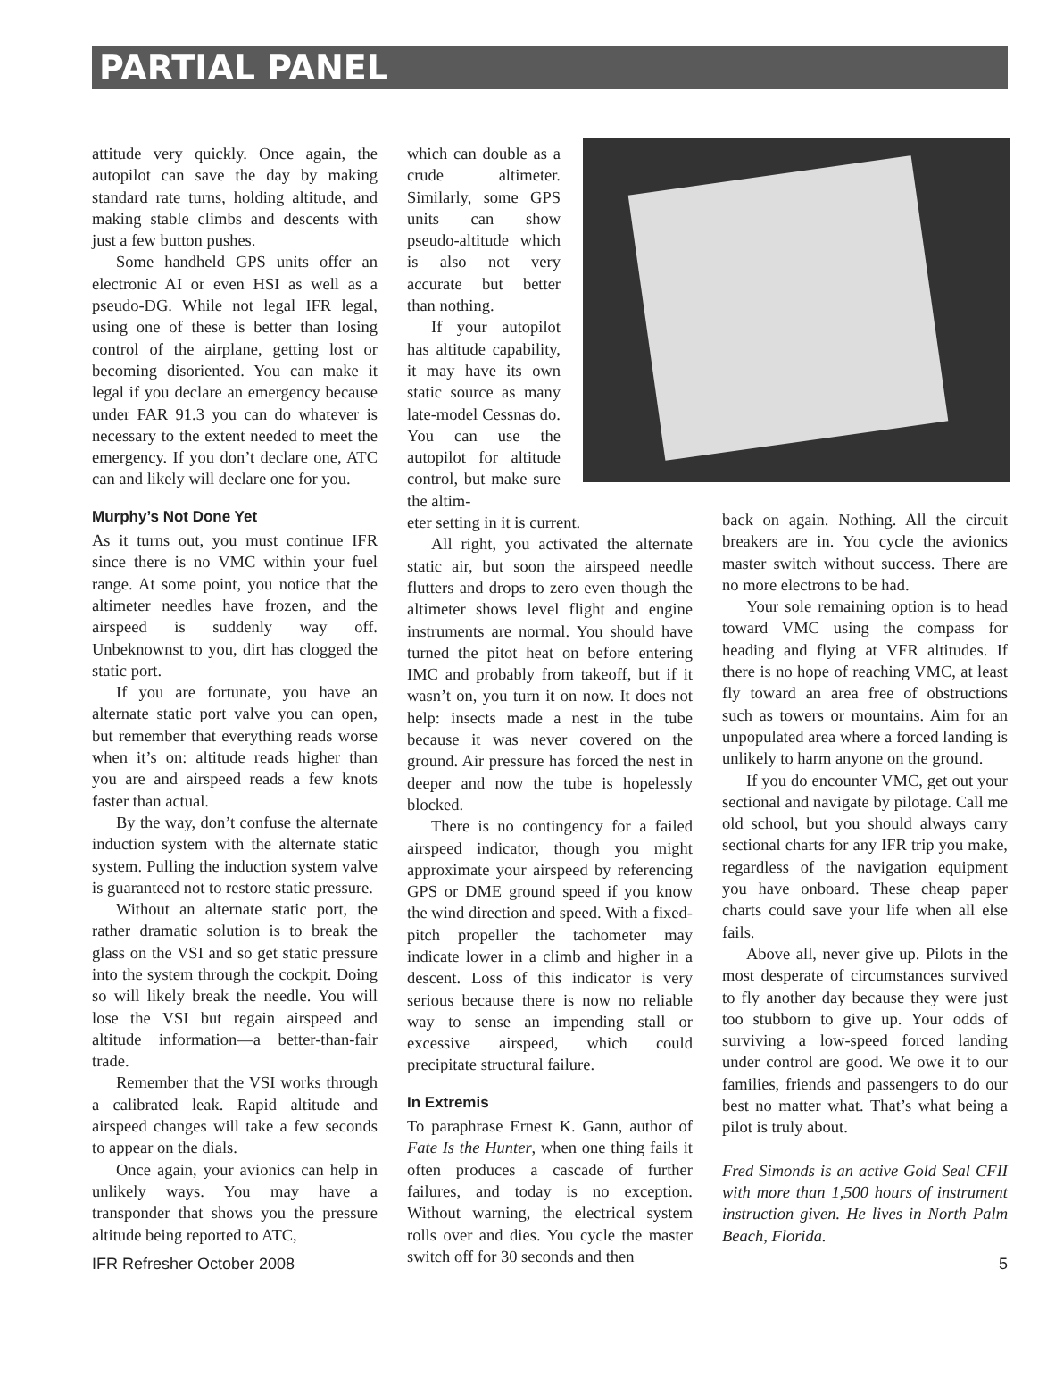PARTIAL PANEL
attitude very quickly. Once again, the autopilot can save the day by making standard rate turns, holding altitude, and making stable climbs and descents with just a few button pushes.
Some handheld GPS units offer an electronic AI or even HSI as well as a pseudo-DG. While not legal IFR legal, using one of these is better than losing control of the airplane, getting lost or becoming disoriented. You can make it legal if you declare an emergency because under FAR 91.3 you can do whatever is necessary to the extent needed to meet the emergency. If you don’t declare one, ATC can and likely will declare one for you.
Murphy’s Not Done Yet
As it turns out, you must continue IFR since there is no VMC within your fuel range. At some point, you notice that the altimeter needles have frozen, and the airspeed is suddenly way off. Unbeknownst to you, dirt has clogged the static port.
If you are fortunate, you have an alternate static port valve you can open, but remember that everything reads worse when it’s on: altitude reads higher than you are and airspeed reads a few knots faster than actual.
By the way, don’t confuse the alternate induction system with the alternate static system. Pulling the induction system valve is guaranteed not to restore static pressure.
Without an alternate static port, the rather dramatic solution is to break the glass on the VSI and so get static pressure into the system through the cockpit. Doing so will likely break the needle. You will lose the VSI but regain airspeed and altitude information—a better-than-fair trade.
Remember that the VSI works through a calibrated leak. Rapid altitude and airspeed changes will take a few seconds to appear on the dials.
Once again, your avionics can help in unlikely ways. You may have a transponder that shows you the pressure altitude being reported to ATC,
which can double as a crude altimeter. Similarly, some GPS units can show pseudo-altitude which is also not very accurate but better than nothing.
If your autopilot has altitude capability, it may have its own static source as many late-model Cessnas do. You can use the autopilot for altitude control, but make sure the altim-
eter setting in it is current.
All right, you activated the alternate static air, but soon the airspeed needle flutters and drops to zero even though the altimeter shows level flight and engine instruments are normal. You should have turned the pitot heat on before entering IMC and probably from takeoff, but if it wasn’t on, you turn it on now. It does not help: insects made a nest in the tube because it was never covered on the ground. Air pressure has forced the nest in deeper and now the tube is hopelessly blocked.
There is no contingency for a failed airspeed indicator, though you might approximate your airspeed by referencing GPS or DME ground speed if you know the wind direction and speed. With a fixed-pitch propeller the tachometer may indicate lower in a climb and higher in a descent. Loss of this indicator is very serious because there is now no reliable way to sense an impending stall or excessive airspeed, which could precipitate structural failure.
In Extremis
To paraphrase Ernest K. Gann, author of Fate Is the Hunter, when one thing fails it often produces a cascade of further failures, and today is no exception. Without warning, the electrical system rolls over and dies. You cycle the master switch off for 30 seconds and then
back on again. Nothing. All the circuit breakers are in. You cycle the avionics master switch without success. There are no more electrons to be had.
Your sole remaining option is to head toward VMC using the compass for heading and flying at VFR altitudes. If there is no hope of reaching VMC, at least fly toward an area free of obstructions such as towers or mountains. Aim for an unpopulated area where a forced landing is unlikely to harm anyone on the ground.
If you do encounter VMC, get out your sectional and navigate by pilotage. Call me old school, but you should always carry sectional charts for any IFR trip you make, regardless of the navigation equipment you have onboard. These cheap paper charts could save your life when all else fails.
Above all, never give up. Pilots in the most desperate of circumstances survived to fly another day because they were just too stubborn to give up. Your odds of surviving a low-speed forced landing under control are good. We owe it to our families, friends and passengers to do our best no matter what. That’s what being a pilot is truly about.
Fred Simonds is an active Gold Seal CFII with more than 1,500 hours of instrument instruction given. He lives in North Palm Beach, Florida.
IFR Refresher October 2008 5